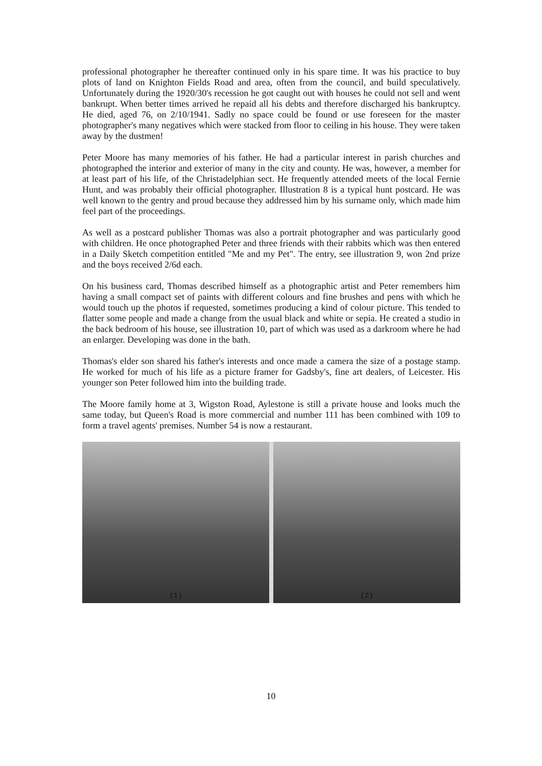professional photographer he thereafter continued only in his spare time. It was his practice to buy plots of land on Knighton Fields Road and area, often from the council, and build speculatively. Unfortunately during the 1920/30's recession he got caught out with houses he could not sell and went bankrupt. When better times arrived he repaid all his debts and therefore discharged his bankruptcy. He died, aged 76, on 2/10/1941. Sadly no space could be found or use foreseen for the master photographer's many negatives which were stacked from floor to ceiling in his house. They were taken away by the dustmen!
Peter Moore has many memories of his father. He had a particular interest in parish churches and photographed the interior and exterior of many in the city and county. He was, however, a member for at least part of his life, of the Christadelphian sect. He frequently attended meets of the local Fernie Hunt, and was probably their official photographer. Illustration 8 is a typical hunt postcard. He was well known to the gentry and proud because they addressed him by his surname only, which made him feel part of the proceedings.
As well as a postcard publisher Thomas was also a portrait photographer and was particularly good with children. He once photographed Peter and three friends with their rabbits which was then entered in a Daily Sketch competition entitled "Me and my Pet". The entry, see illustration 9, won 2nd prize and the boys received 2/6d each.
On his business card, Thomas described himself as a photographic artist and Peter remembers him having a small compact set of paints with different colours and fine brushes and pens with which he would touch up the photos if requested, sometimes producing a kind of colour picture. This tended to flatter some people and made a change from the usual black and white or sepia. He created a studio in the back bedroom of his house, see illustration 10, part of which was used as a darkroom where he had an enlarger. Developing was done in the bath.
Thomas's elder son shared his father's interests and once made a camera the size of a postage stamp. He worked for much of his life as a picture framer for Gadsby's, fine art dealers, of Leicester. His younger son Peter followed him into the building trade.
The Moore family home at 3, Wigston Road, Aylestone is still a private house and looks much the same today, but Queen's Road is more commercial and number 111 has been combined with 109 to form a travel agents' premises. Number 54 is now a restaurant.
(1)
(2)
10